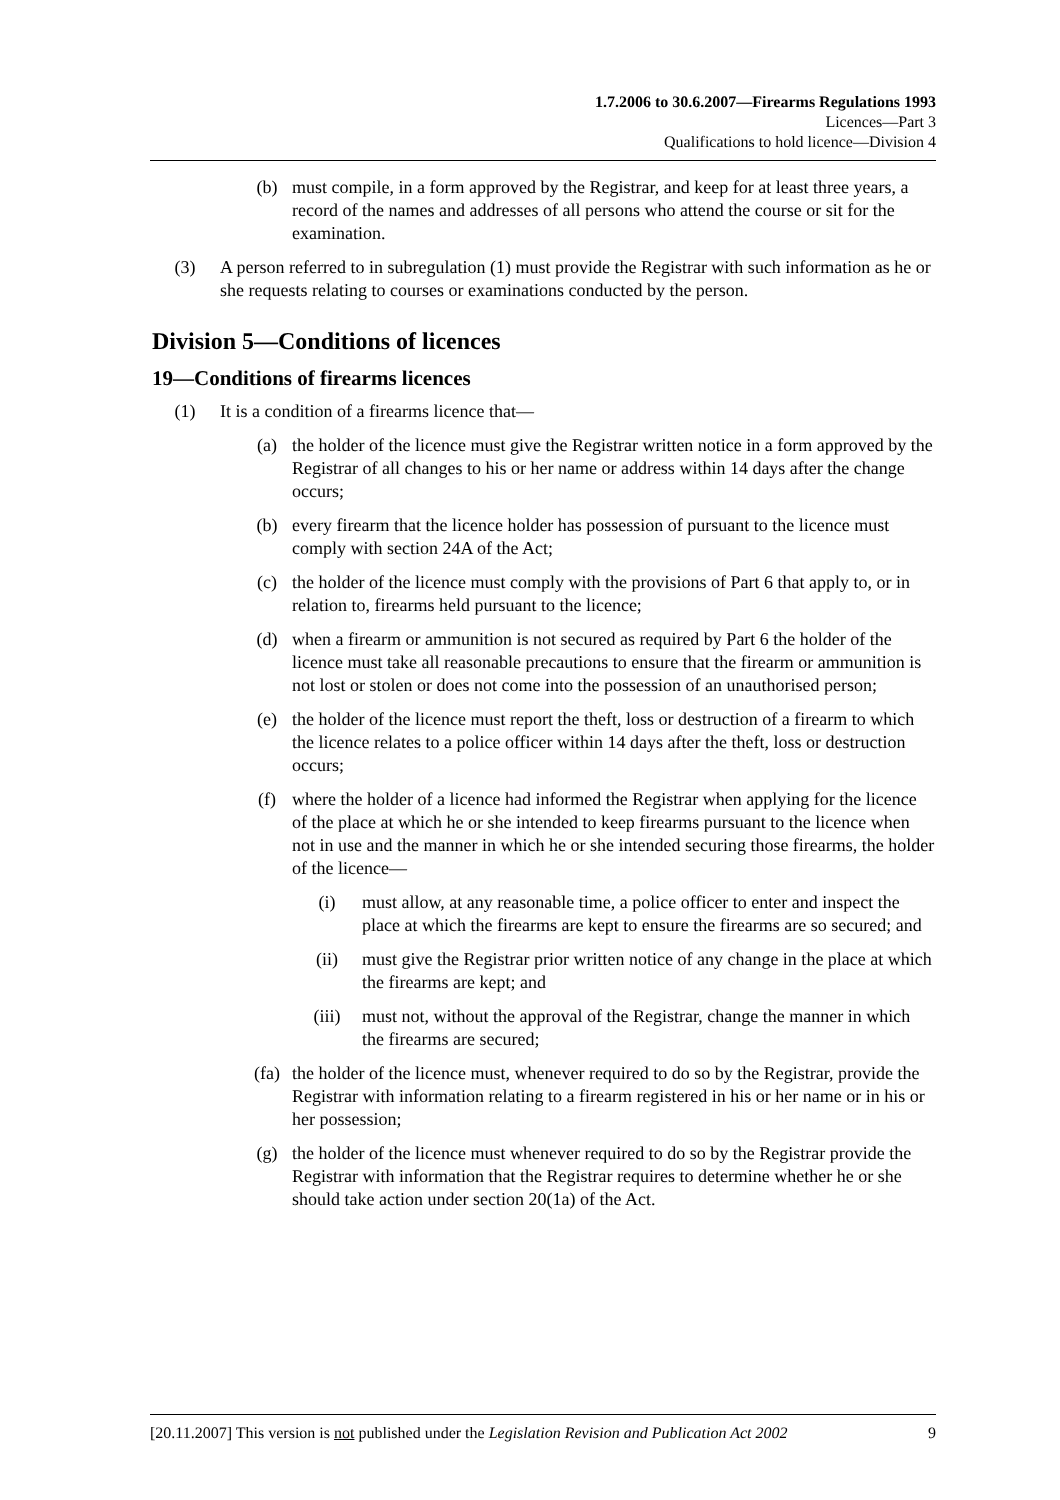1.7.2006 to 30.6.2007—Firearms Regulations 1993
Licences—Part 3
Qualifications to hold licence—Division 4
(b) must compile, in a form approved by the Registrar, and keep for at least three years, a record of the names and addresses of all persons who attend the course or sit for the examination.
(3) A person referred to in subregulation (1) must provide the Registrar with such information as he or she requests relating to courses or examinations conducted by the person.
Division 5—Conditions of licences
19—Conditions of firearms licences
(1) It is a condition of a firearms licence that—
(a) the holder of the licence must give the Registrar written notice in a form approved by the Registrar of all changes to his or her name or address within 14 days after the change occurs;
(b) every firearm that the licence holder has possession of pursuant to the licence must comply with section 24A of the Act;
(c) the holder of the licence must comply with the provisions of Part 6 that apply to, or in relation to, firearms held pursuant to the licence;
(d) when a firearm or ammunition is not secured as required by Part 6 the holder of the licence must take all reasonable precautions to ensure that the firearm or ammunition is not lost or stolen or does not come into the possession of an unauthorised person;
(e) the holder of the licence must report the theft, loss or destruction of a firearm to which the licence relates to a police officer within 14 days after the theft, loss or destruction occurs;
(f) where the holder of a licence had informed the Registrar when applying for the licence of the place at which he or she intended to keep firearms pursuant to the licence when not in use and the manner in which he or she intended securing those firearms, the holder of the licence—
(i) must allow, at any reasonable time, a police officer to enter and inspect the place at which the firearms are kept to ensure the firearms are so secured; and
(ii) must give the Registrar prior written notice of any change in the place at which the firearms are kept; and
(iii) must not, without the approval of the Registrar, change the manner in which the firearms are secured;
(fa) the holder of the licence must, whenever required to do so by the Registrar, provide the Registrar with information relating to a firearm registered in his or her name or in his or her possession;
(g) the holder of the licence must whenever required to do so by the Registrar provide the Registrar with information that the Registrar requires to determine whether he or she should take action under section 20(1a) of the Act.
[20.11.2007] This version is not published under the Legislation Revision and Publication Act 2002 9